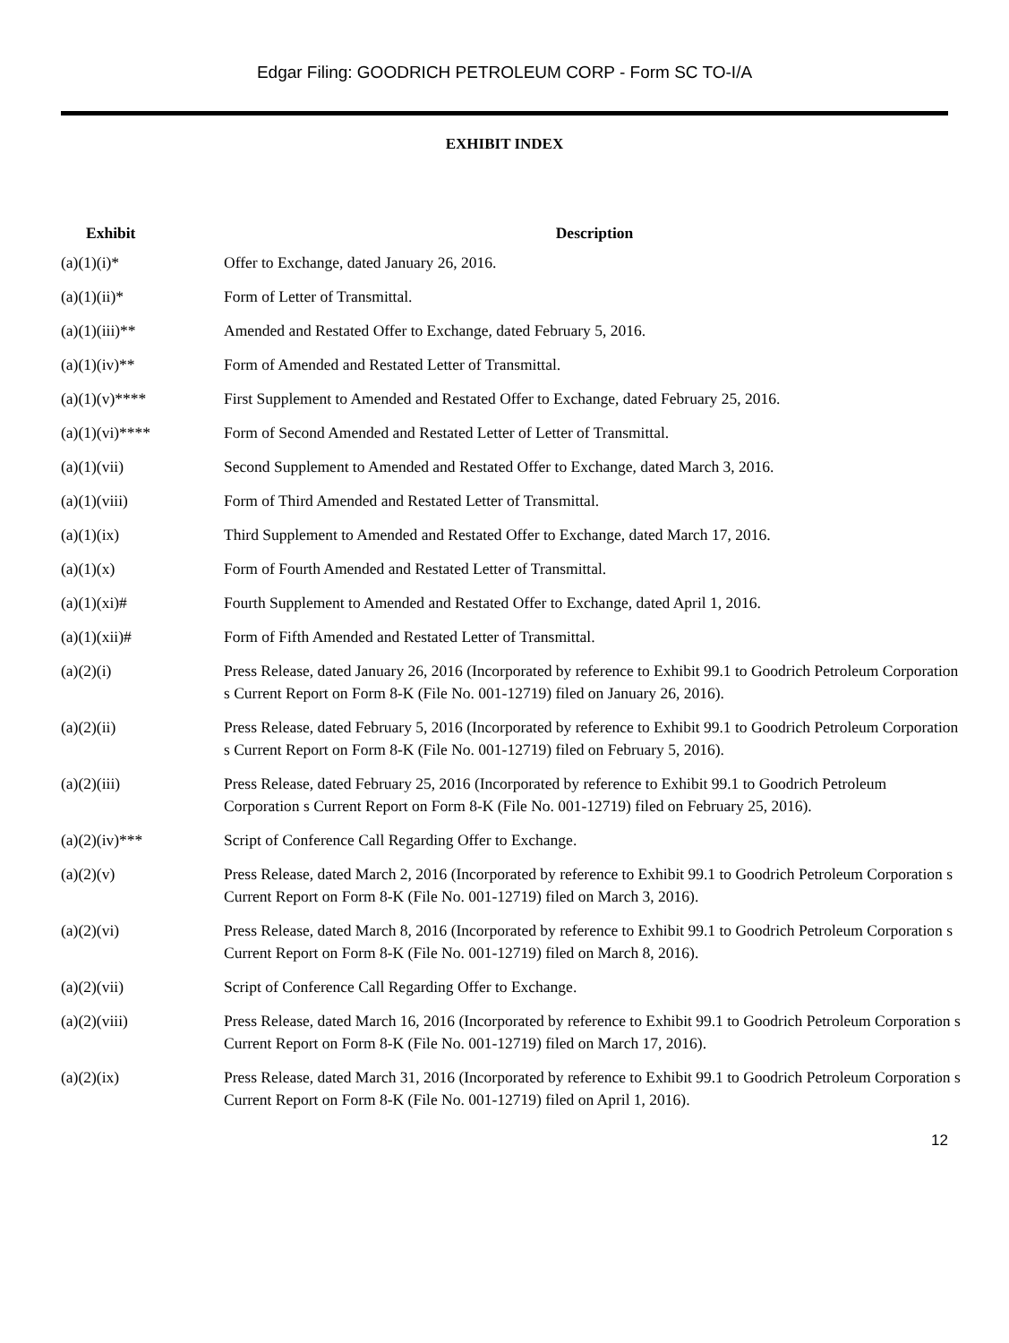Edgar Filing: GOODRICH PETROLEUM CORP - Form SC TO-I/A
EXHIBIT INDEX
| Exhibit | Description |
| --- | --- |
| (a)(1)(i)* | Offer to Exchange, dated January 26, 2016. |
| (a)(1)(ii)* | Form of Letter of Transmittal. |
| (a)(1)(iii)** | Amended and Restated Offer to Exchange, dated February 5, 2016. |
| (a)(1)(iv)** | Form of Amended and Restated Letter of Transmittal. |
| (a)(1)(v)**** | First Supplement to Amended and Restated Offer to Exchange, dated February 25, 2016. |
| (a)(1)(vi)**** | Form of Second Amended and Restated Letter of Letter of Transmittal. |
| (a)(1)(vii) | Second Supplement to Amended and Restated Offer to Exchange, dated March 3, 2016. |
| (a)(1)(viii) | Form of Third Amended and Restated Letter of Transmittal. |
| (a)(1)(ix) | Third Supplement to Amended and Restated Offer to Exchange, dated March 17, 2016. |
| (a)(1)(x) | Form of Fourth Amended and Restated Letter of Transmittal. |
| (a)(1)(xi)# | Fourth Supplement to Amended and Restated Offer to Exchange, dated April 1, 2016. |
| (a)(1)(xii)# | Form of Fifth Amended and Restated Letter of Transmittal. |
| (a)(2)(i) | Press Release, dated January 26, 2016 (Incorporated by reference to Exhibit 99.1 to Goodrich Petroleum Corporation s Current Report on Form 8-K (File No. 001-12719) filed on January 26, 2016). |
| (a)(2)(ii) | Press Release, dated February 5, 2016 (Incorporated by reference to Exhibit 99.1 to Goodrich Petroleum Corporation s Current Report on Form 8-K (File No. 001-12719) filed on February 5, 2016). |
| (a)(2)(iii) | Press Release, dated February 25, 2016 (Incorporated by reference to Exhibit 99.1 to Goodrich Petroleum Corporation s Current Report on Form 8-K (File No. 001-12719) filed on February 25, 2016). |
| (a)(2)(iv)*** | Script of Conference Call Regarding Offer to Exchange. |
| (a)(2)(v) | Press Release, dated March 2, 2016 (Incorporated by reference to Exhibit 99.1 to Goodrich Petroleum Corporation s Current Report on Form 8-K (File No. 001-12719) filed on March 3, 2016). |
| (a)(2)(vi) | Press Release, dated March 8, 2016 (Incorporated by reference to Exhibit 99.1 to Goodrich Petroleum Corporation s Current Report on Form 8-K (File No. 001-12719) filed on March 8, 2016). |
| (a)(2)(vii) | Script of Conference Call Regarding Offer to Exchange. |
| (a)(2)(viii) | Press Release, dated March 16, 2016 (Incorporated by reference to Exhibit 99.1 to Goodrich Petroleum Corporation s Current Report on Form 8-K (File No. 001-12719) filed on March 17, 2016). |
| (a)(2)(ix) | Press Release, dated March 31, 2016 (Incorporated by reference to Exhibit 99.1 to Goodrich Petroleum Corporation s Current Report on Form 8-K (File No. 001-12719) filed on April 1, 2016). |
12